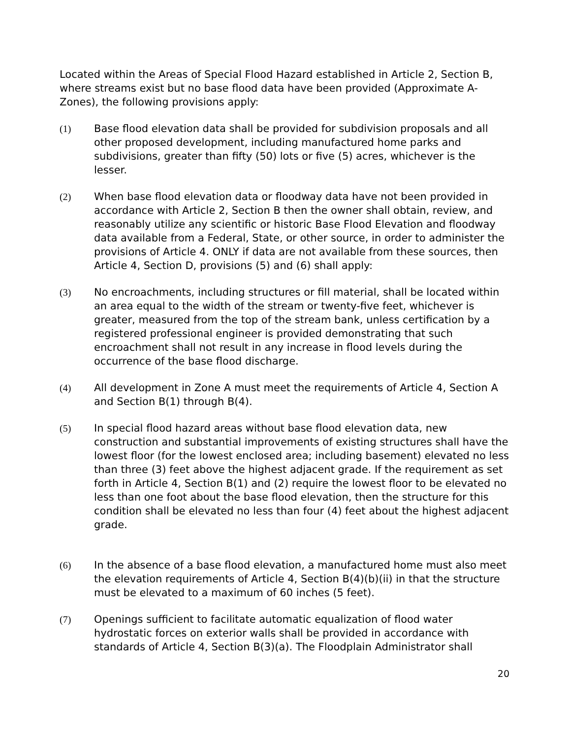Located within the Areas of Special Flood Hazard established in Article 2, Section B, where streams exist but no base flood data have been provided (Approximate A-Zones), the following provisions apply:
(1) Base flood elevation data shall be provided for subdivision proposals and all other proposed development, including manufactured home parks and subdivisions, greater than fifty (50) lots or five (5) acres, whichever is the lesser.
(2) When base flood elevation data or floodway data have not been provided in accordance with Article 2, Section B then the owner shall obtain, review, and reasonably utilize any scientific or historic Base Flood Elevation and floodway data available from a Federal, State, or other source, in order to administer the provisions of Article 4. ONLY if data are not available from these sources, then Article 4, Section D, provisions (5) and (6) shall apply:
(3) No encroachments, including structures or fill material, shall be located within an area equal to the width of the stream or twenty-five feet, whichever is greater, measured from the top of the stream bank, unless certification by a registered professional engineer is provided demonstrating that such encroachment shall not result in any increase in flood levels during the occurrence of the base flood discharge.
(4) All development in Zone A must meet the requirements of Article 4, Section A and Section B(1) through B(4).
(5) In special flood hazard areas without base flood elevation data, new construction and substantial improvements of existing structures shall have the lowest floor (for the lowest enclosed area; including basement) elevated no less than three (3) feet above the highest adjacent grade. If the requirement as set forth in Article 4, Section B(1) and (2) require the lowest floor to be elevated no less than one foot about the base flood elevation, then the structure for this condition shall be elevated no less than four (4) feet about the highest adjacent grade.
(6) In the absence of a base flood elevation, a manufactured home must also meet the elevation requirements of Article 4, Section B(4)(b)(ii) in that the structure must be elevated to a maximum of 60 inches (5 feet).
(7) Openings sufficient to facilitate automatic equalization of flood water hydrostatic forces on exterior walls shall be provided in accordance with standards of Article 4, Section B(3)(a). The Floodplain Administrator shall
20